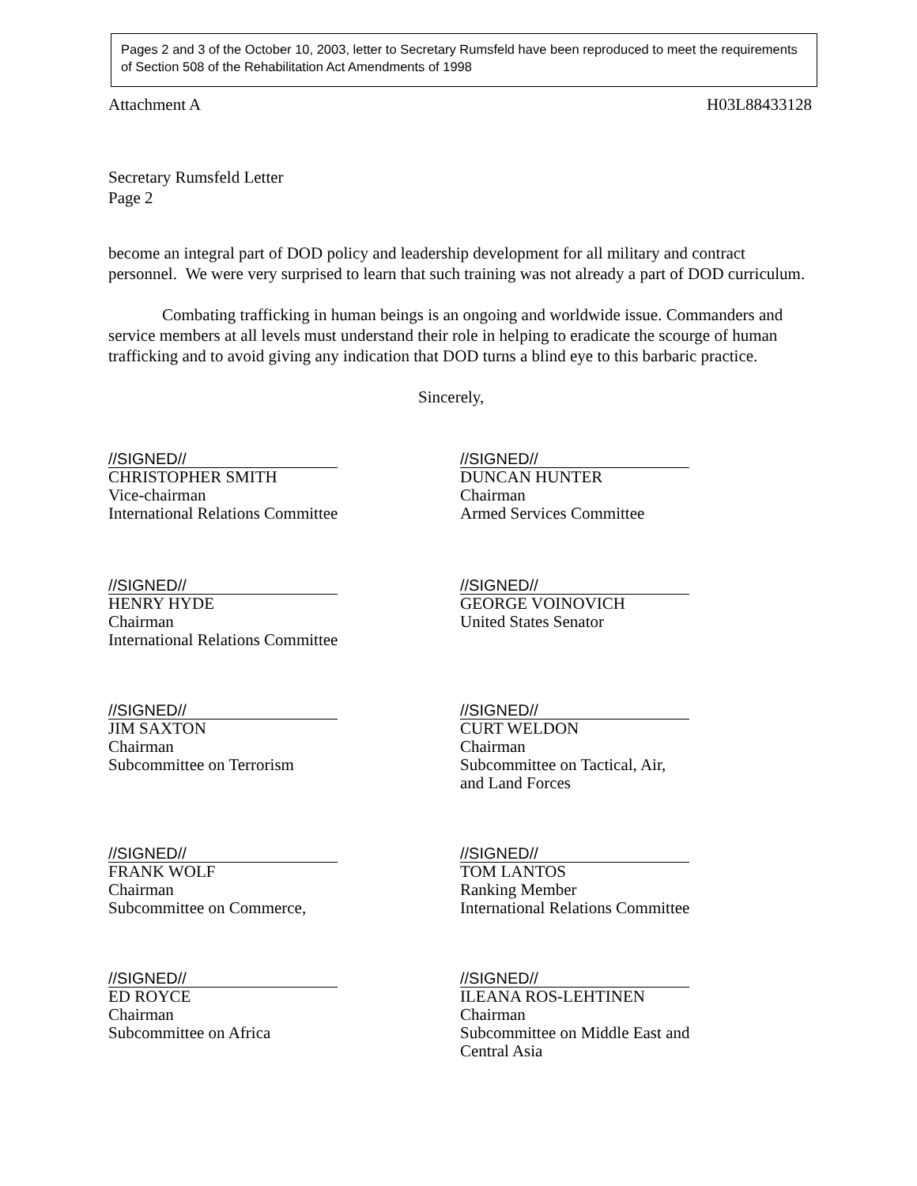Pages 2 and 3 of the October 10, 2003, letter to Secretary Rumsfeld have been reproduced to meet the requirements of Section 508 of the Rehabilitation Act Amendments of 1998
Attachment A H03L88433128
Secretary Rumsfeld Letter
Page 2
become an integral part of DOD policy and leadership development for all military and contract personnel. We were very surprised to learn that such training was not already a part of DOD curriculum.
Combating trafficking in human beings is an ongoing and worldwide issue. Commanders and service members at all levels must understand their role in helping to eradicate the scourge of human trafficking and to avoid giving any indication that DOD turns a blind eye to this barbaric practice.
Sincerely,
//SIGNED//
CHRISTOPHER SMITH
Vice-chairman
International Relations Committee
//SIGNED//
DUNCAN HUNTER
Chairman
Armed Services Committee
//SIGNED//
HENRY HYDE
Chairman
International Relations Committee
//SIGNED//
GEORGE VOINOVICH
United States Senator
//SIGNED//
JIM SAXTON
Chairman
Subcommittee on Terrorism
//SIGNED//
CURT WELDON
Chairman
Subcommittee on Tactical, Air,
and Land Forces
//SIGNED//
FRANK WOLF
Chairman
Subcommittee on Commerce,
//SIGNED//
TOM LANTOS
Ranking Member
International Relations Committee
//SIGNED//
ED ROYCE
Chairman
Subcommittee on Africa
//SIGNED//
ILEANA ROS-LEHTINEN
Chairman
Subcommittee on Middle East and
Central Asia